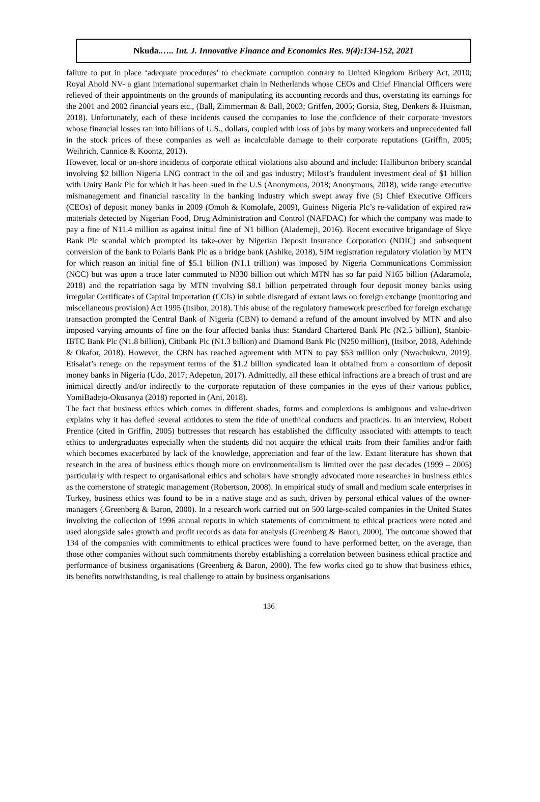Nkuda.….. Int. J. Innovative Finance and Economics Res. 9(4):134-152, 2021
failure to put in place ‘adequate procedures’ to checkmate corruption contrary to United Kingdom Bribery Act, 2010; Royal Ahold NV- a giant international supermarket chain in Netherlands whose CEOs and Chief Financial Officers were relieved of their appointments on the grounds of manipulating its accounting records and thus, overstating its earnings for the 2001 and 2002 financial years etc., (Ball, Zimmerman & Ball, 2003; Griffen, 2005; Gorsia, Steg, Denkers & Huisman, 2018). Unfortunately, each of these incidents caused the companies to lose the confidence of their corporate investors whose financial losses ran into billions of U.S., dollars, coupled with loss of jobs by many workers and unprecedented fall in the stock prices of these companies as well as incalculable damage to their corporate reputations (Griffin, 2005; Weihrich, Cannice & Koontz, 2013).
However, local or on-shore incidents of corporate ethical violations also abound and include: Halliburton bribery scandal involving $2 billion Nigeria LNG contract in the oil and gas industry; Milost’s fraudulent investment deal of $1 billion with Unity Bank Plc for which it has been sued in the U.S (Anonymous, 2018; Anonymous, 2018), wide range executive mismanagement and financial rascality in the banking industry which swept away five (5) Chief Executive Officers (CEOs) of deposit money banks in 2009 (Omoh & Komolafe, 2009), Guiness Nigeria Plc’s re-validation of expired raw materials detected by Nigerian Food, Drug Administration and Control (NAFDAC) for which the company was made to pay a fine of N11.4 million as against initial fine of N1 billion (Alademeji, 2016). Recent executive brigandage of Skye Bank Plc scandal which prompted its take-over by Nigerian Deposit Insurance Corporation (NDIC) and subsequent conversion of the bank to Polaris Bank Plc as a bridge bank (Ashike, 2018), SIM registration regulatory violation by MTN for which reason an initial fine of $5.1 billion (N1.1 trillion) was imposed by Nigeria Communications Commission (NCC) but was upon a truce later commuted to N330 billion out which MTN has so far paid N165 billion (Adaramola, 2018) and the repatriation saga by MTN involving $8.1 billion perpetrated through four deposit money banks using irregular Certificates of Capital Importation (CCIs) in subtle disregard of extant laws on foreign exchange (monitoring and miscellaneous provision) Act 1995 (Itsibor, 2018). This abuse of the regulatory framework prescribed for foreign exchange transaction prompted the Central Bank of Nigeria (CBN) to demand a refund of the amount involved by MTN and also imposed varying amounts of fine on the four affected banks thus: Standard Chartered Bank Plc (N2.5 billion), Stanbic-IBTC Bank Plc (N1.8 billion), Citibank Plc (N1.3 billion) and Diamond Bank Plc (N250 million), (Itsibor, 2018, Adehinde & Okafor, 2018). However, the CBN has reached agreement with MTN to pay $53 million only (Nwachukwu, 2019). Etisalat’s renege on the repayment terms of the $1.2 billion syndicated loan it obtained from a consortium of deposit money banks in Nigeria (Udo, 2017; Adepetun, 2017). Admittedly, all these ethical infractions are a breach of trust and are inimical directly and/or indirectly to the corporate reputation of these companies in the eyes of their various publics, YomiBadejo-Okusanya (2018) reported in (Ani, 2018).
The fact that business ethics which comes in different shades, forms and complexions is ambiguous and value-driven explains why it has defied several antidotes to stem the tide of unethical conducts and practices. In an interview, Robert Prentice (cited in Griffin, 2005) buttresses that research has established the difficulty associated with attempts to teach ethics to undergraduates especially when the students did not acquire the ethical traits from their families and/or faith which becomes exacerbated by lack of the knowledge, appreciation and fear of the law. Extant literature has shown that research in the area of business ethics though more on environmentalism is limited over the past decades (1999 – 2005) particularly with respect to organisational ethics and scholars have strongly advocated more researches in business ethics as the cornerstone of strategic management (Robertson, 2008). In empirical study of small and medium scale enterprises in Turkey, business ethics was found to be in a native stage and as such, driven by personal ethical values of the owner-managers (.Greenberg & Baron, 2000). In a research work carried out on 500 large-scaled companies in the United States involving the collection of 1996 annual reports in which statements of commitment to ethical practices were noted and used alongside sales growth and profit records as data for analysis (Greenberg & Baron, 2000). The outcome showed that 134 of the companies with commitments to ethical practices were found to have performed better, on the average, than those other companies without such commitments thereby establishing a correlation between business ethical practice and performance of business organisations (Greenberg & Baron, 2000). The few works cited go to show that business ethics, its benefits notwithstanding, is real challenge to attain by business organisations
136